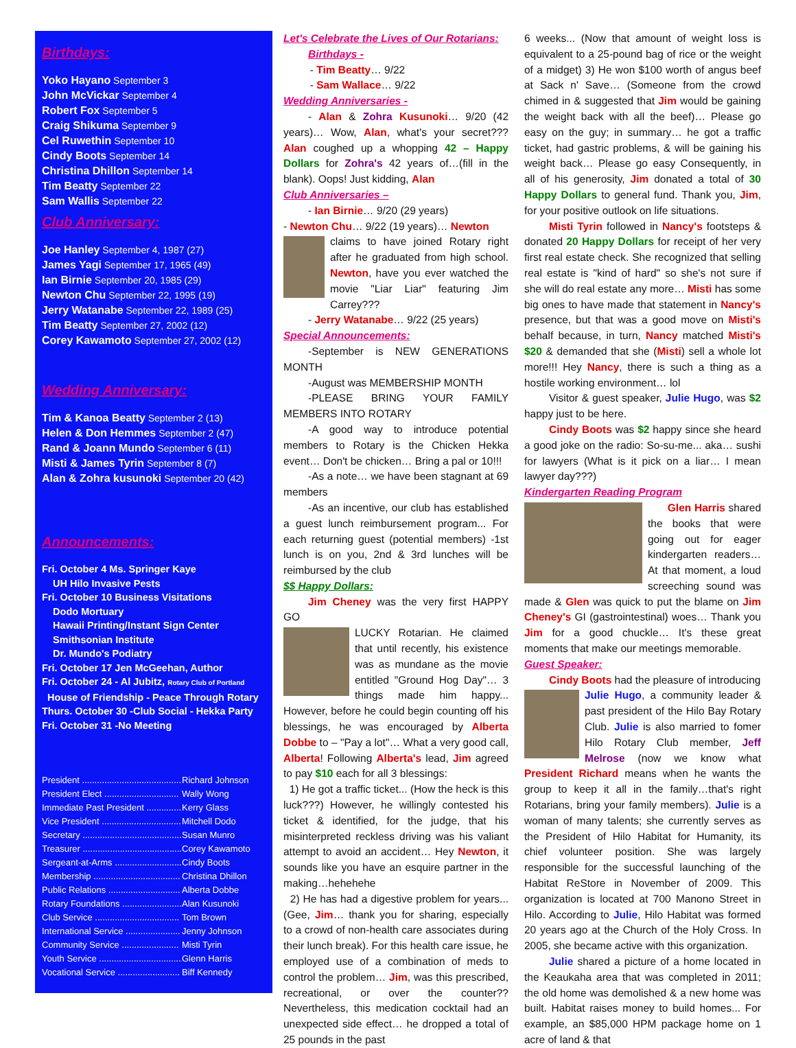Birthdays:
Yoko Hayano September 3
John McVickar September 4
Robert Fox September 5
Craig Shikuma September 9
Cel Ruwethin September 10
Cindy Boots September 14
Christina Dhillon September 14
Tim Beatty September 22
Sam Wallis September 22
Club Anniversary:
Joe Hanley September 4, 1987 (27)
James Yagi September 17, 1965 (49)
Ian Birnie September 20, 1985 (29)
Newton Chu September 22, 1995 (19)
Jerry Watanabe September 22, 1989 (25)
Tim Beatty September 27, 2002 (12)
Corey Kawamoto September 27, 2002 (12)
Wedding Anniversary:
Tim & Kanoa Beatty September 2 (13)
Helen & Don Hemmes September 2 (47)
Rand & Joann Mundo September 6 (11)
Misti & James Tyrin September 8 (7)
Alan & Zohra kusunoki September 20 (42)
Announcements:
Fri. October 4 Ms. Springer Kaye
UH Hilo Invasive Pests
Fri. October 10 Business Visitations
Dodo Mortuary
Hawaii Printing/Instant Sign Center
Smithsonian Institute
Dr. Mundo's Podiatry
Fri. October 17 Jen McGeehan, Author
Fri. October 24 - Al Jubitz, Rotary Club of Portland
House of Friendship - Peace Through Rotary
Thurs. October 30 -Club Social - Hekka Party
Fri. October 31 -No Meeting
President ........................................ Richard Johnson
President Elect .............................. Wally Wong
Immediate Past President .............. Kerry Glass
Vice President ................................ Mitchell Dodo
Secretary ........................................ Susan Munro
Treasurer ........................................ Corey Kawamoto
Sergeant-at-Arms ........................... Cindy Boots
Membership ................................... Christina Dhillon
Public Relations ............................. Alberta Dobbe
Rotary Foundations ........................ Alan Kusunoki
Club Service .................................. Tom Brown
International Service ...................... Jenny Johnson
Community Service ....................... Misti Tyrin
Youth Service .................................. Glenn Harris
Vocational Service ......................... Biff Kennedy
Let's Celebrate the Lives of Our Rotarians:
Birthdays -
- Tim Beatty… 9/22
- Sam Wallace… 9/22
Wedding Anniversaries -
- Alan & Zohra Kusunoki… 9/20 (42 years)… Wow, Alan, what's your secret??? Alan coughed up a whopping 42 – Happy Dollars for Zohra's 42 years of…(fill in the blank). Oops! Just kidding, Alan
Club Anniversaries –
- Ian Birnie… 9/20 (29 years)
- Newton Chu… 9/22 (19 years)… Newton
claims to have joined Rotary right after he graduated from high school. Newton, have you ever watched the movie "Liar Liar" featuring Jim Carrey???
- Jerry Watanabe… 9/22 (25 years)
Special Announcements:
-September is NEW GENERATIONS MONTH
-August was MEMBERSHIP MONTH
-PLEASE BRING YOUR FAMILY MEMBERS INTO ROTARY
-A good way to introduce potential members to Rotary is the Chicken Hekka event… Don't be chicken… Bring a pal or 10!!!
-As a note… we have been stagnant at 69 members
-As an incentive, our club has established a guest lunch reimbursement program... For each returning guest (potential members) -1st lunch is on you, 2nd & 3rd lunches will be reimbursed by the club
$$ Happy Dollars:
Jim Cheney was the very first HAPPY GO
LUCKY Rotarian. He claimed that until recently, his existence was as mundane as the movie entitled "Ground Hog Day"… 3 things made him happy... However, before he could begin counting off his blessings, he was encouraged by Alberta Dobbe to – "Pay a lot"… What a very good call, Alberta! Following Alberta's lead, Jim agreed to pay $10 each for all 3 blessings:
1) He got a traffic ticket... (How the heck is this luck???) However, he willingly contested his ticket & identified, for the judge, that his misinterpreted reckless driving was his valiant attempt to avoid an accident… Hey Newton, it sounds like you have an esquire partner in the making…hehehehe
2) He has had a digestive problem for years... (Gee, Jim… thank you for sharing, especially to a crowd of non-health care associates during their lunch break). For this health care issue, he employed use of a combination of meds to control the problem… Jim, was this prescribed, recreational, or over the counter?? Nevertheless, this medication cocktail had an unexpected side effect… he dropped a total of 25 pounds in the past
6 weeks... (Now that amount of weight loss is equivalent to a 25-pound bag of rice or the weight of a midget) 3) He won $100 worth of angus beef at Sack n' Save… (Someone from the crowd chimed in & suggested that Jim would be gaining the weight back with all the beef)… Please go easy on the guy; in summary… he got a traffic ticket, had gastric problems, & will be gaining his weight back… Please go easy Consequently, in all of his generosity, Jim donated a total of 30 Happy Dollars to general fund. Thank you, Jim, for your positive outlook on life situations.
Misti Tyrin followed in Nancy's footsteps & donated 20 Happy Dollars for receipt of her very first real estate check. She recognized that selling real estate is "kind of hard" so she's not sure if she will do real estate any more… Misti has some big ones to have made that statement in Nancy's presence, but that was a good move on Misti's behalf because, in turn, Nancy matched Misti's $20 & demanded that she (Misti) sell a whole lot more!!! Hey Nancy, there is such a thing as a hostile working environment… lol
Visitor & guest speaker, Julie Hugo, was $2 happy just to be here.
Cindy Boots was $2 happy since she heard a good joke on the radio: So-su-me... aka… sushi for lawyers (What is it pick on a liar… I mean lawyer day???)
Kindergarten Reading Program
Glen Harris shared the books that were going out for eager kindergarten readers… At that moment, a loud screeching sound was made & Glen was quick to put the blame on Jim Cheney's GI (gastrointestinal) woes… Thank you Jim for a good chuckle… It's these great moments that make our meetings memorable.
Guest Speaker:
Cindy Boots had the pleasure of introducing
Julie Hugo, a community leader & past president of the Hilo Bay Rotary Club. Julie is also married to fomer Hilo Rotary Club member, Jeff Melrose (now we know what President Richard means when he wants the group to keep it all in the family…that's right Rotarians, bring your family members). Julie is a woman of many talents; she currently serves as the President of Hilo Habitat for Humanity, its chief volunteer position. She was largely responsible for the successful launching of the Habitat ReStore in November of 2009. This organization is located at 700 Manono Street in Hilo. According to Julie, Hilo Habitat was formed 20 years ago at the Church of the Holy Cross. In 2005, she became active with this organization.
Julie shared a picture of a home located in the Keaukaha area that was completed in 2011; the old home was demolished & a new home was built. Habitat raises money to build homes... For example, an $85,000 HPM package home on 1 acre of land & that